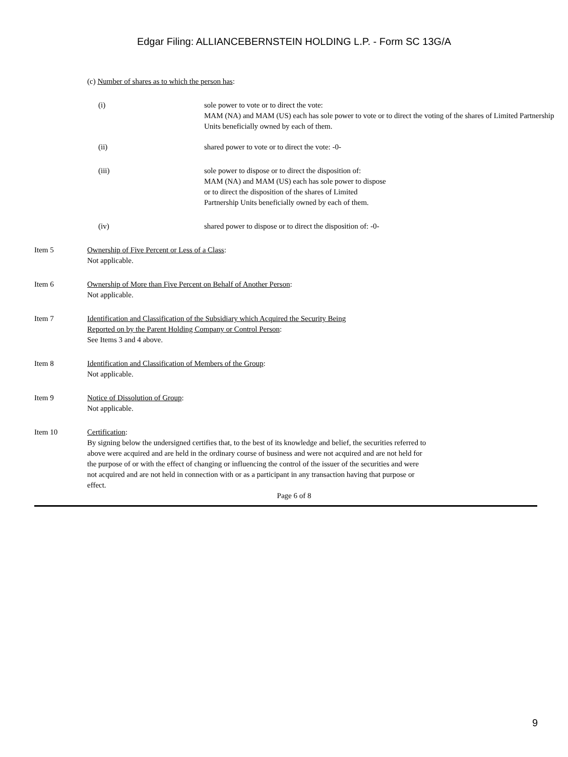Edgar Filing: ALLIANCEBERNSTEIN HOLDING L.P. - Form SC 13G/A
(c) Number of shares as to which the person has:
(i) sole power to vote or to direct the vote:
MAM (NA) and MAM (US) each has sole power to vote or to direct the voting of the shares of Limited Partnership Units beneficially owned by each of them.
(ii) shared power to vote or to direct the vote: -0-
(iii) sole power to dispose or to direct the disposition of:
MAM (NA) and MAM (US) each has sole power to dispose
or to direct the disposition of the shares of Limited
Partnership Units beneficially owned by each of them.
(iv) shared power to dispose or to direct the disposition of: -0-
Item 5 Ownership of Five Percent or Less of a Class:
Not applicable.
Item 6 Ownership of More than Five Percent on Behalf of Another Person:
Not applicable.
Item 7 Identification and Classification of the Subsidiary which Acquired the Security Being
Reported on by the Parent Holding Company or Control Person:
See Items 3 and 4 above.
Item 8 Identification and Classification of Members of the Group:
Not applicable.
Item 9 Notice of Dissolution of Group:
Not applicable.
Item 10 Certification:
By signing below the undersigned certifies that, to the best of its knowledge and belief, the securities referred to above were acquired and are held in the ordinary course of business and were not acquired and are not held for the purpose of or with the effect of changing or influencing the control of the issuer of the securities and were not acquired and are not held in connection with or as a participant in any transaction having that purpose or effect.
Page 6 of 8
9